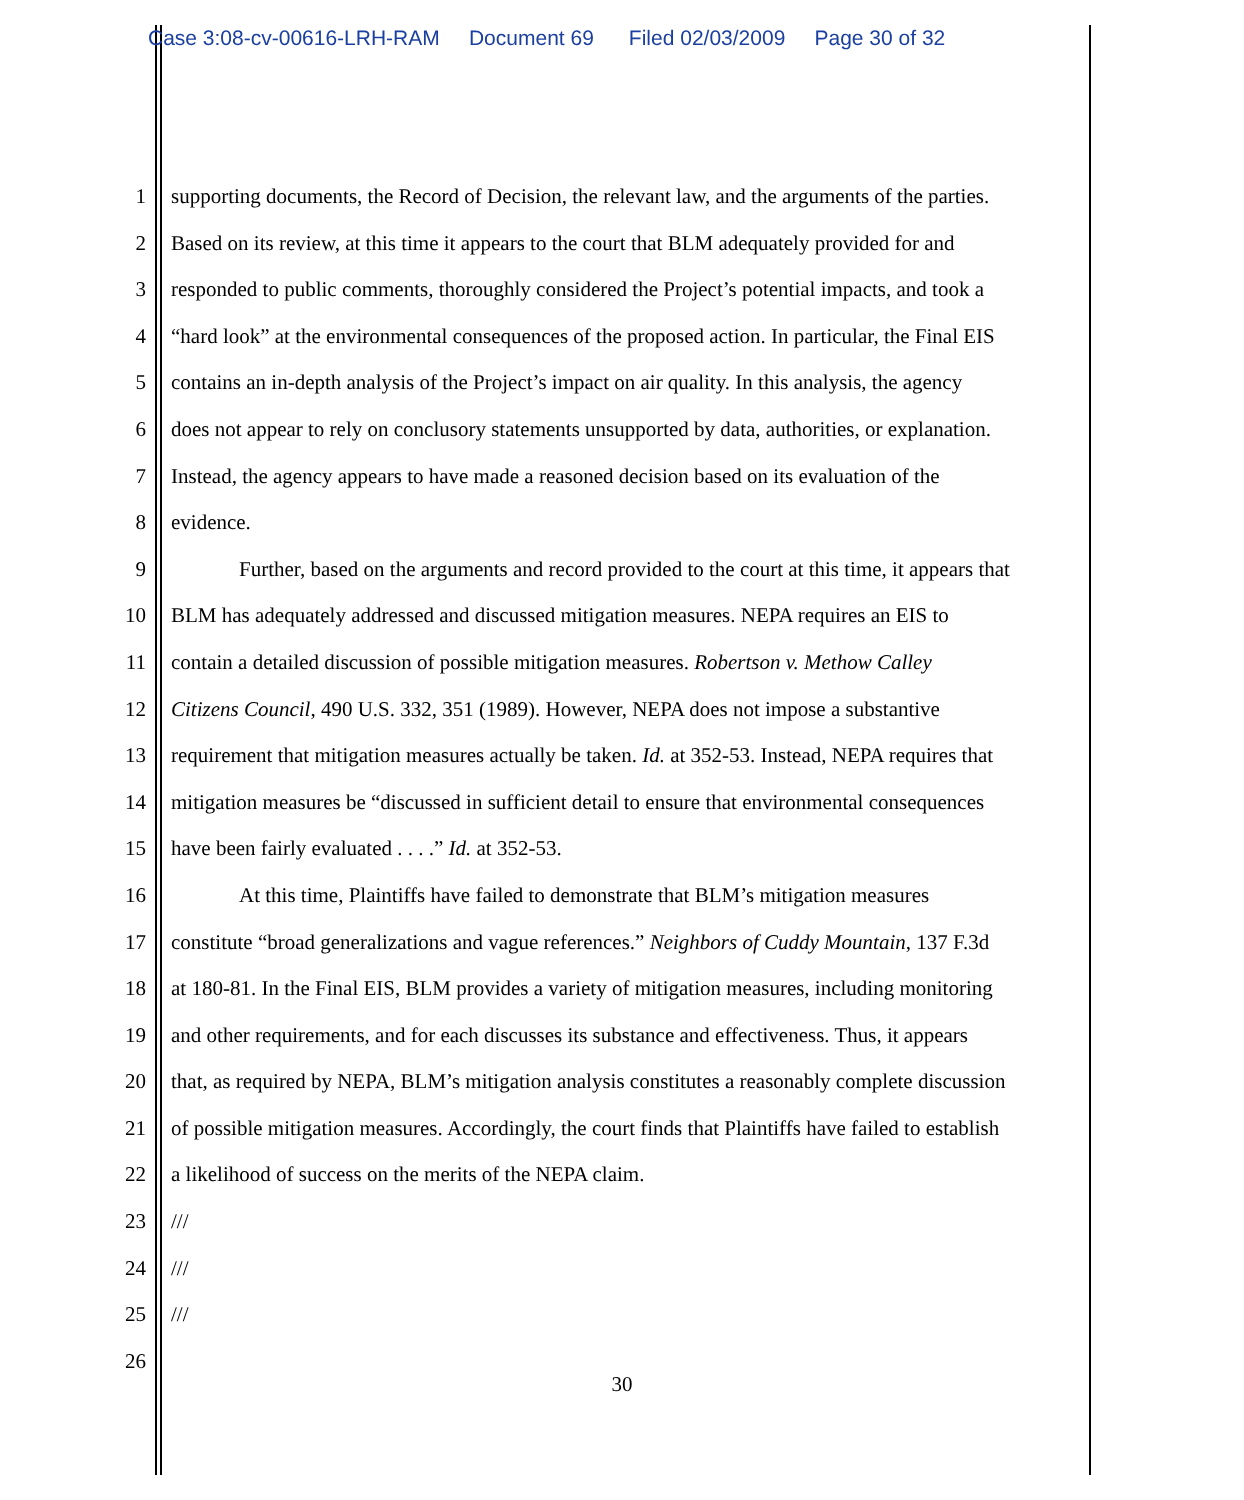Case 3:08-cv-00616-LRH-RAM Document 69 Filed 02/03/2009 Page 30 of 32
1 supporting documents, the Record of Decision, the relevant law, and the arguments of the parties.
2 Based on its review, at this time it appears to the court that BLM adequately provided for and
3 responded to public comments, thoroughly considered the Project’s potential impacts, and took a
4 “hard look” at the environmental consequences of the proposed action. In particular, the Final EIS
5 contains an in-depth analysis of the Project’s impact on air quality. In this analysis, the agency
6 does not appear to rely on conclusory statements unsupported by data, authorities, or explanation.
7 Instead, the agency appears to have made a reasoned decision based on its evaluation of the
8 evidence.
9 Further, based on the arguments and record provided to the court at this time, it appears that
10 BLM has adequately addressed and discussed mitigation measures. NEPA requires an EIS to
11 contain a detailed discussion of possible mitigation measures. Robertson v. Methow Calley
12 Citizens Council, 490 U.S. 332, 351 (1989). However, NEPA does not impose a substantive
13 requirement that mitigation measures actually be taken. Id. at 352-53. Instead, NEPA requires that
14 mitigation measures be “discussed in sufficient detail to ensure that environmental consequences
15 have been fairly evaluated . . . .” Id. at 352-53.
16 At this time, Plaintiffs have failed to demonstrate that BLM’s mitigation measures
17 constitute “broad generalizations and vague references.” Neighbors of Cuddy Mountain, 137 F.3d
18 at 180-81. In the Final EIS, BLM provides a variety of mitigation measures, including monitoring
19 and other requirements, and for each discusses its substance and effectiveness. Thus, it appears
20 that, as required by NEPA, BLM’s mitigation analysis constitutes a reasonably complete discussion
21 of possible mitigation measures. Accordingly, the court finds that Plaintiffs have failed to establish
22 a likelihood of success on the merits of the NEPA claim.
23 ///
24 ///
25 ///
26
30